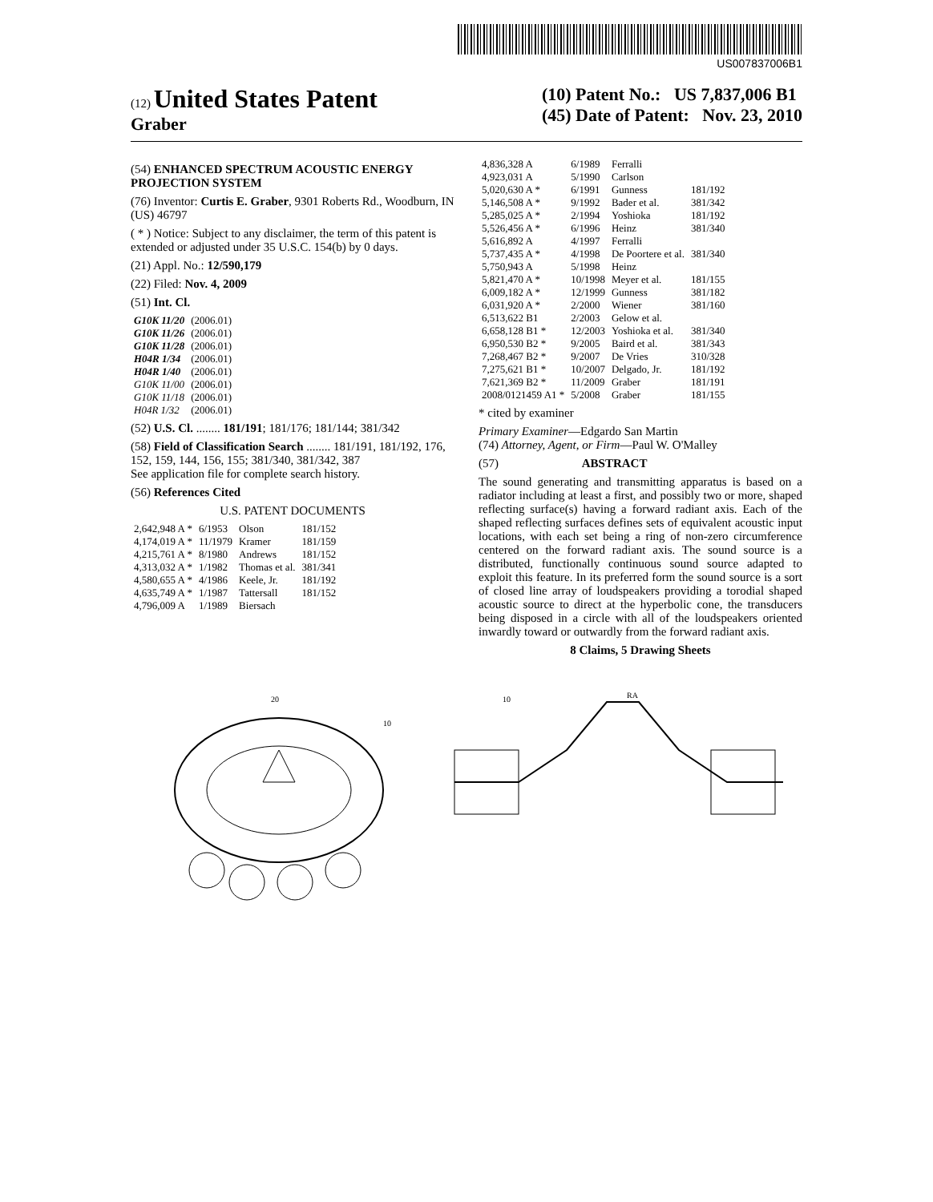US007837006B1
(12) United States Patent
Graber
(10) Patent No.: US 7,837,006 B1
(45) Date of Patent: Nov. 23, 2010
(54) ENHANCED SPECTRUM ACOUSTIC ENERGY PROJECTION SYSTEM
(76) Inventor: Curtis E. Graber, 9301 Roberts Rd., Woodburn, IN (US) 46797
( * ) Notice: Subject to any disclaimer, the term of this patent is extended or adjusted under 35 U.S.C. 154(b) by 0 days.
(21) Appl. No.: 12/590,179
(22) Filed: Nov. 4, 2009
(51) Int. Cl.
| G10K 11/20 | (2006.01) |
| G10K 11/26 | (2006.01) |
| G10K 11/28 | (2006.01) |
| H04R 1/34 | (2006.01) |
| H04R 1/40 | (2006.01) |
| G10K 11/00 | (2006.01) |
| G10K 11/18 | (2006.01) |
| H04R 1/32 | (2006.01) |
(52) U.S. Cl. ........ 181/191; 181/176; 181/144; 381/342
(58) Field of Classification Search ........ 181/191, 181/192, 176, 152, 159, 144, 156, 155; 381/340, 381/342, 387
See application file for complete search history.
(56) References Cited
U.S. PATENT DOCUMENTS
| 2,642,948 A * | 6/1953 | Olson | 181/152 |
| 4,174,019 A * | 11/1979 | Kramer | 181/159 |
| 4,215,761 A * | 8/1980 | Andrews | 181/152 |
| 4,313,032 A * | 1/1982 | Thomas et al. | 381/341 |
| 4,580,655 A * | 4/1986 | Keele, Jr. | 181/192 |
| 4,635,749 A * | 1/1987 | Tattersall | 181/152 |
| 4,796,009 A | 1/1989 | Biersach | |
| 4,836,328 A | 6/1989 | Ferralli | |
| 4,923,031 A | 5/1990 | Carlson | |
| 5,020,630 A * | 6/1991 | Gunness | 181/192 |
| 5,146,508 A * | 9/1992 | Bader et al. | 381/342 |
| 5,285,025 A * | 2/1994 | Yoshioka | 181/192 |
| 5,526,456 A * | 6/1996 | Heinz | 381/340 |
| 5,616,892 A | 4/1997 | Ferralli | |
| 5,737,435 A * | 4/1998 | De Poortere et al. | 381/340 |
| 5,750,943 A | 5/1998 | Heinz | |
| 5,821,470 A * | 10/1998 | Meyer et al. | 181/155 |
| 6,009,182 A * | 12/1999 | Gunness | 381/182 |
| 6,031,920 A * | 2/2000 | Wiener | 381/160 |
| 6,513,622 B1 | 2/2003 | Gelow et al. | |
| 6,658,128 B1 * | 12/2003 | Yoshioka et al. | 381/340 |
| 6,950,530 B2 * | 9/2005 | Baird et al. | 381/343 |
| 7,268,467 B2 * | 9/2007 | De Vries | 310/328 |
| 7,275,621 B1 * | 10/2007 | Delgado, Jr. | 181/192 |
| 7,621,369 B2 * | 11/2009 | Graber | 181/191 |
| 2008/0121459 A1 * | 5/2008 | Graber | 181/155 |
* cited by examiner
Primary Examiner—Edgardo San Martin
(74) Attorney, Agent, or Firm—Paul W. O'Malley
(57) ABSTRACT
The sound generating and transmitting apparatus is based on a radiator including at least a first, and possibly two or more, shaped reflecting surface(s) having a forward radiant axis. Each of the shaped reflecting surfaces defines sets of equivalent acoustic input locations, with each set being a ring of non-zero circumference centered on the forward radiant axis. The sound source is a distributed, functionally continuous sound source adapted to exploit this feature. In its preferred form the sound source is a sort of closed line array of loudspeakers providing a torodial shaped acoustic source to direct at the hyperbolic cone, the transducers being disposed in a circle with all of the loudspeakers oriented inwardly toward or outwardly from the forward radiant axis.
8 Claims, 5 Drawing Sheets
20
10
RA
10